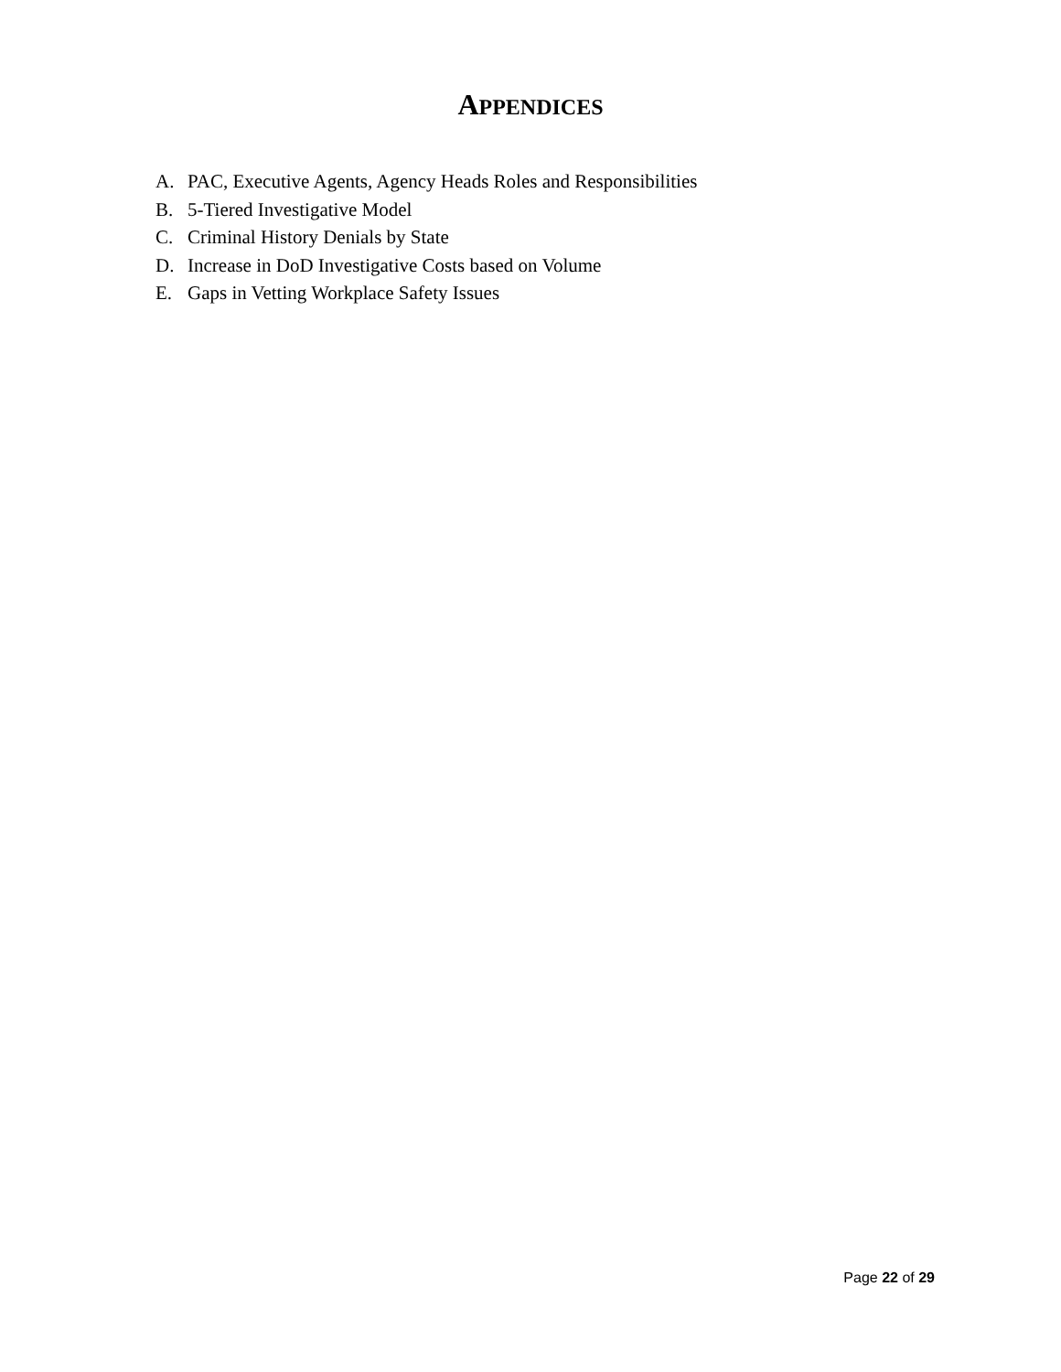APPENDICES
A. PAC, Executive Agents, Agency Heads Roles and Responsibilities
B. 5-Tiered Investigative Model
C. Criminal History Denials by State
D. Increase in DoD Investigative Costs based on Volume
E. Gaps in Vetting Workplace Safety Issues
Page 22 of 29